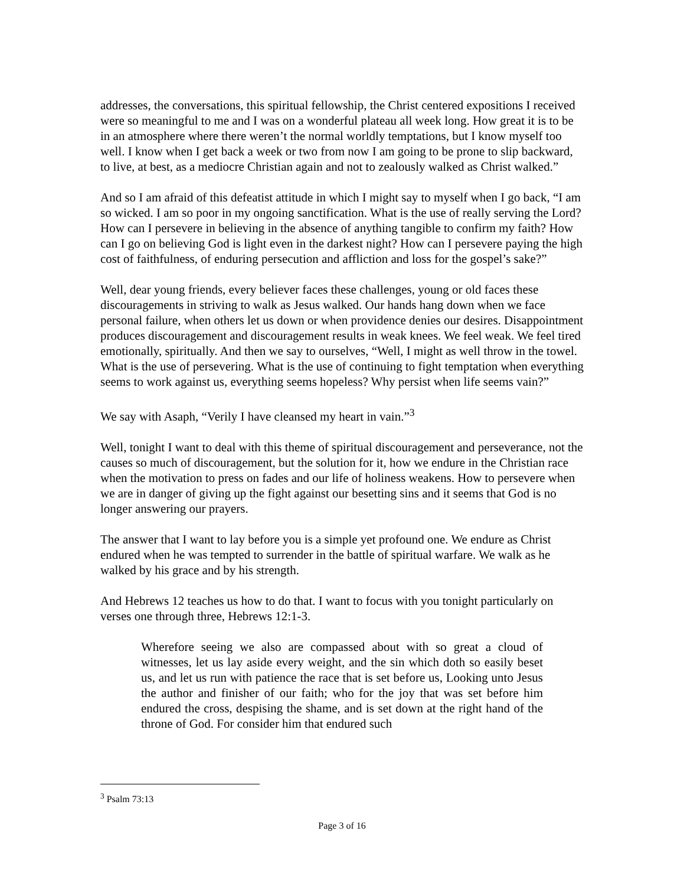addresses, the conversations, this spiritual fellowship, the Christ centered expositions I received were so meaningful to me and I was on a wonderful plateau all week long. How great it is to be in an atmosphere where there weren’t the normal worldly temptations, but I know myself too well. I know when I get back a week or two from now I am going to be prone to slip backward, to live, at best, as a mediocre Christian again and not to zealously walked as Christ walked.”
And so I am afraid of this defeatist attitude in which I might say to myself when I go back, “I am so wicked. I am so poor in my ongoing sanctification. What is the use of really serving the Lord? How can I persevere in believing in the absence of anything tangible to confirm my faith? How can I go on believing God is light even in the darkest night? How can I persevere paying the high cost of faithfulness, of enduring persecution and affliction and loss for the gospel’s sake?”
Well, dear young friends, every believer faces these challenges, young or old faces these discouragements in striving to walk as Jesus walked. Our hands hang down when we face personal failure, when others let us down or when providence denies our desires. Disappointment produces discouragement and discouragement results in weak knees. We feel weak. We feel tired emotionally, spiritually. And then we say to ourselves, “Well, I might as well throw in the towel. What is the use of persevering. What is the use of continuing to fight temptation when everything seems to work against us, everything seems hopeless? Why persist when life seems vain?”
We say with Asaph, “Verily I have cleansed my heart in vain.”<sup>3</sup>
Well, tonight I want to deal with this theme of spiritual discouragement and perseverance, not the causes so much of discouragement, but the solution for it, how we endure in the Christian race when the motivation to press on fades and our life of holiness weakens. How to persevere when we are in danger of giving up the fight against our besetting sins and it seems that God is no longer answering our prayers.
The answer that I want to lay before you is a simple yet profound one. We endure as Christ endured when he was tempted to surrender in the battle of spiritual warfare. We walk as he walked by his grace and by his strength.
And Hebrews 12 teaches us how to do that. I want to focus with you tonight particularly on verses one through three, Hebrews 12:1-3.
Wherefore seeing we also are compassed about with so great a cloud of witnesses, let us lay aside every weight, and the sin which doth so easily beset us, and let us run with patience the race that is set before us, Looking unto Jesus the author and finisher of our faith; who for the joy that was set before him endured the cross, despising the shame, and is set down at the right hand of the throne of God. For consider him that endured such
<sup>3</sup> Psalm 73:13
Page 3 of 16